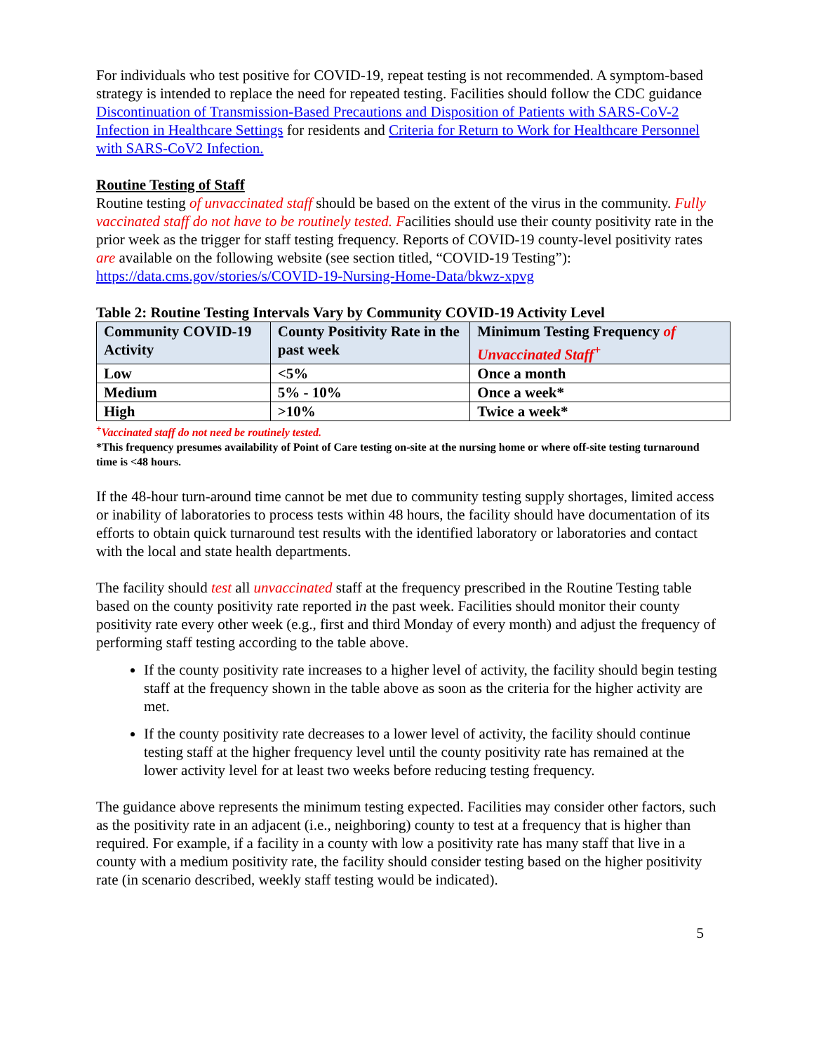For individuals who test positive for COVID-19, repeat testing is not recommended. A symptom-based strategy is intended to replace the need for repeated testing. Facilities should follow the CDC guidance Discontinuation of Transmission-Based Precautions and Disposition of Patients with SARS-CoV-2 Infection in Healthcare Settings for residents and Criteria for Return to Work for Healthcare Personnel with SARS-CoV2 Infection.
Routine Testing of Staff
Routine testing of unvaccinated staff should be based on the extent of the virus in the community. Fully vaccinated staff do not have to be routinely tested. Facilities should use their county positivity rate in the prior week as the trigger for staff testing frequency. Reports of COVID-19 county-level positivity rates are available on the following website (see section titled, “COVID-19 Testing”): https://data.cms.gov/stories/s/COVID-19-Nursing-Home-Data/bkwz-xpvg
Table 2: Routine Testing Intervals Vary by Community COVID-19 Activity Level
| Community COVID-19 Activity | County Positivity Rate in the past week | Minimum Testing Frequency of Unvaccinated Staff<sup>+</sup> |
| --- | --- | --- |
| Low | <5% | Once a month |
| Medium | 5% - 10% | Once a week* |
| High | >10% | Twice a week* |
<sup>+</sup>Vaccinated staff do not need be routinely tested.
*This frequency presumes availability of Point of Care testing on-site at the nursing home or where off-site testing turnaround time is <48 hours.
If the 48-hour turn-around time cannot be met due to community testing supply shortages, limited access or inability of laboratories to process tests within 48 hours, the facility should have documentation of its efforts to obtain quick turnaround test results with the identified laboratory or laboratories and contact with the local and state health departments.
The facility should test all unvaccinated staff at the frequency prescribed in the Routine Testing table based on the county positivity rate reported in the past week. Facilities should monitor their county positivity rate every other week (e.g., first and third Monday of every month) and adjust the frequency of performing staff testing according to the table above.
If the county positivity rate increases to a higher level of activity, the facility should begin testing staff at the frequency shown in the table above as soon as the criteria for the higher activity are met.
If the county positivity rate decreases to a lower level of activity, the facility should continue testing staff at the higher frequency level until the county positivity rate has remained at the lower activity level for at least two weeks before reducing testing frequency.
The guidance above represents the minimum testing expected. Facilities may consider other factors, such as the positivity rate in an adjacent (i.e., neighboring) county to test at a frequency that is higher than required. For example, if a facility in a county with low a positivity rate has many staff that live in a county with a medium positivity rate, the facility should consider testing based on the higher positivity rate (in scenario described, weekly staff testing would be indicated).
5